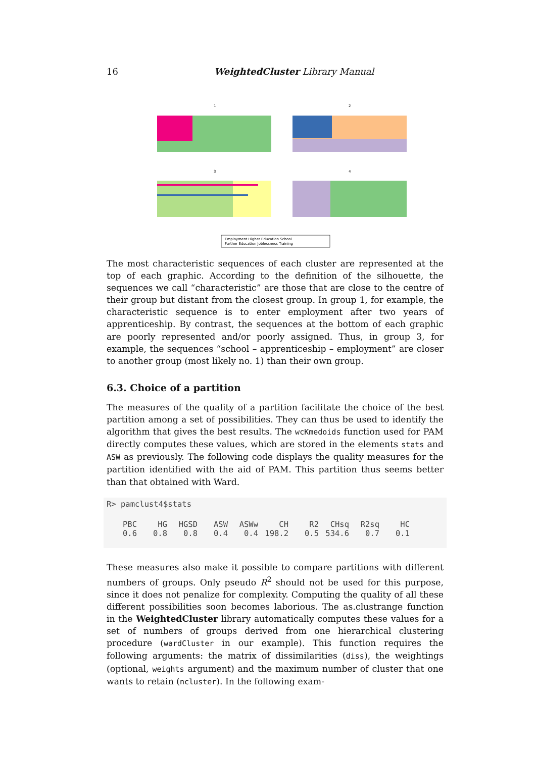16 WeightedCluster Library Manual
1
2
3
4
Employment Higher Education School
Further Education Joblessness Training
The most characteristic sequences of each cluster are represented at the top of each graphic. According to the definition of the silhouette, the sequences we call “characteristic” are those that are close to the centre of their group but distant from the closest group. In group 1, for example, the characteristic sequence is to enter employment after two years of apprenticeship. By contrast, the sequences at the bottom of each graphic are poorly represented and/or poorly assigned. Thus, in group 3, for example, the sequences “school – apprenticeship – employment” are closer to another group (most likely no. 1) than their own group.
6.3. Choice of a partition
The measures of the quality of a partition facilitate the choice of the best partition among a set of possibilities. They can thus be used to identify the algorithm that gives the best results. The wcKmedoids function used for PAM directly computes these values, which are stored in the elements stats and ASW as previously. The following code displays the quality measures for the partition identified with the aid of PAM. This partition thus seems better than that obtained with Ward.
R> pamclust4$stats
| PBC | HG | HGSD | ASW | ASWw | CH | R2 | CHsq | R2sq | HC |
| --- | --- | --- | --- | --- | --- | --- | --- | --- | --- |
| 0.6 | 0.8 | 0.8 | 0.4 | 0.4 | 198.2 | 0.5 | 534.6 | 0.7 | 0.1 |
These measures also make it possible to compare partitions with different numbers of groups. Only pseudo R<sup>2</sup> should not be used for this purpose, since it does not penalize for complexity. Computing the quality of all these different possibilities soon becomes laborious. The as.clustrange function in the WeightedCluster library automatically computes these values for a set of numbers of groups derived from one hierarchical clustering procedure (wardCluster in our example). This function requires the following arguments: the matrix of dissimilarities (diss), the weightings (optional, weights argument) and the maximum number of cluster that one wants to retain (ncluster). In the following exam-